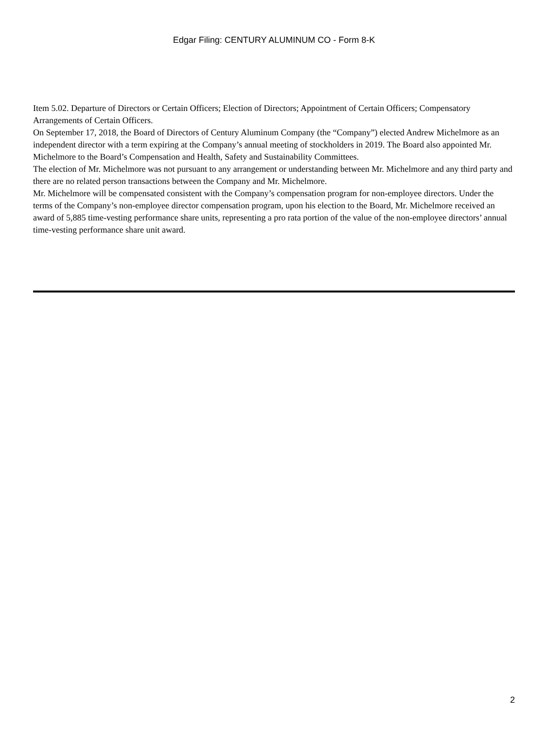Edgar Filing: CENTURY ALUMINUM CO - Form 8-K
Item 5.02. Departure of Directors or Certain Officers; Election of Directors; Appointment of Certain Officers; Compensatory Arrangements of Certain Officers.
On September 17, 2018, the Board of Directors of Century Aluminum Company (the “Company”) elected Andrew Michelmore as an independent director with a term expiring at the Company’s annual meeting of stockholders in 2019. The Board also appointed Mr. Michelmore to the Board’s Compensation and Health, Safety and Sustainability Committees.
The election of Mr. Michelmore was not pursuant to any arrangement or understanding between Mr. Michelmore and any third party and there are no related person transactions between the Company and Mr. Michelmore.
Mr. Michelmore will be compensated consistent with the Company’s compensation program for non-employee directors. Under the terms of the Company’s non-employee director compensation program, upon his election to the Board, Mr. Michelmore received an award of 5,885 time-vesting performance share units, representing a pro rata portion of the value of the non-employee directors’ annual time-vesting performance share unit award.
2